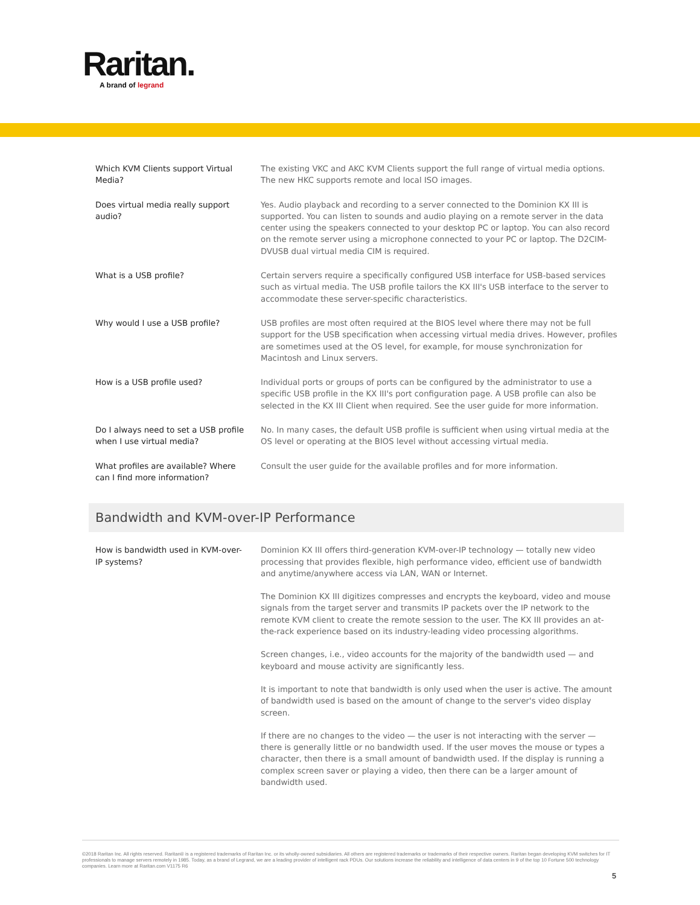Raritan.
A brand of legrand
| Which KVM Clients support Virtual Media? | The existing VKC and AKC KVM Clients support the full range of virtual media options. The new HKC supports remote and local ISO images. |
| Does virtual media really support audio? | Yes. Audio playback and recording to a server connected to the Dominion KX III is supported. You can listen to sounds and audio playing on a remote server in the data center using the speakers connected to your desktop PC or laptop. You can also record on the remote server using a microphone connected to your PC or laptop. The D2CIM-DVUSB dual virtual media CIM is required. |
| What is a USB profile? | Certain servers require a specifically configured USB interface for USB-based services such as virtual media. The USB profile tailors the KX III's USB interface to the server to accommodate these server-specific characteristics. |
| Why would I use a USB profile? | USB profiles are most often required at the BIOS level where there may not be full support for the USB specification when accessing virtual media drives. However, profiles are sometimes used at the OS level, for example, for mouse synchronization for Macintosh and Linux servers. |
| How is a USB profile used? | Individual ports or groups of ports can be configured by the administrator to use a specific USB profile in the KX III's port configuration page. A USB profile can also be selected in the KX III Client when required. See the user guide for more information. |
| Do I always need to set a USB profile when I use virtual media? | No. In many cases, the default USB profile is sufficient when using virtual media at the OS level or operating at the BIOS level without accessing virtual media. |
| What profiles are available? Where can I find more information? | Consult the user guide for the available profiles and for more information. |
Bandwidth and KVM-over-IP Performance
| How is bandwidth used in KVM-over-IP systems? | Dominion KX III offers third-generation KVM-over-IP technology — totally new video processing that provides flexible, high performance video, efficient use of bandwidth and anytime/anywhere access via LAN, WAN or Internet. The Dominion KX III digitizes compresses and encrypts the keyboard, video and mouse signals from the target server and transmits IP packets over the IP network to the remote KVM client to create the remote session to the user. The KX III provides an at-the-rack experience based on its industry-leading video processing algorithms. Screen changes, i.e., video accounts for the majority of the bandwidth used — and keyboard and mouse activity are significantly less. It is important to note that bandwidth is only used when the user is active. The amount of bandwidth used is based on the amount of change to the server's video display screen. If there are no changes to the video — the user is not interacting with the server — there is generally little or no bandwidth used. If the user moves the mouse or types a character, then there is a small amount of bandwidth used. If the display is running a complex screen saver or playing a video, then there can be a larger amount of bandwidth used. |
©2018 Raritan Inc. All rights reserved. Raritan® is a registered trademarks of Raritan Inc. or its wholly-owned subsidiaries. All others are registered trademarks or trademarks of their respective owners. Raritan began developing KVM switches for IT professionals to manage servers remotely in 1985. Today, as a brand of Legrand, we are a leading provider of intelligent rack PDUs. Our solutions increase the reliability and intelligence of data centers in 9 of the top 10 Fortune 500 technology companies. Learn more at Raritan.com V1175 R6
5